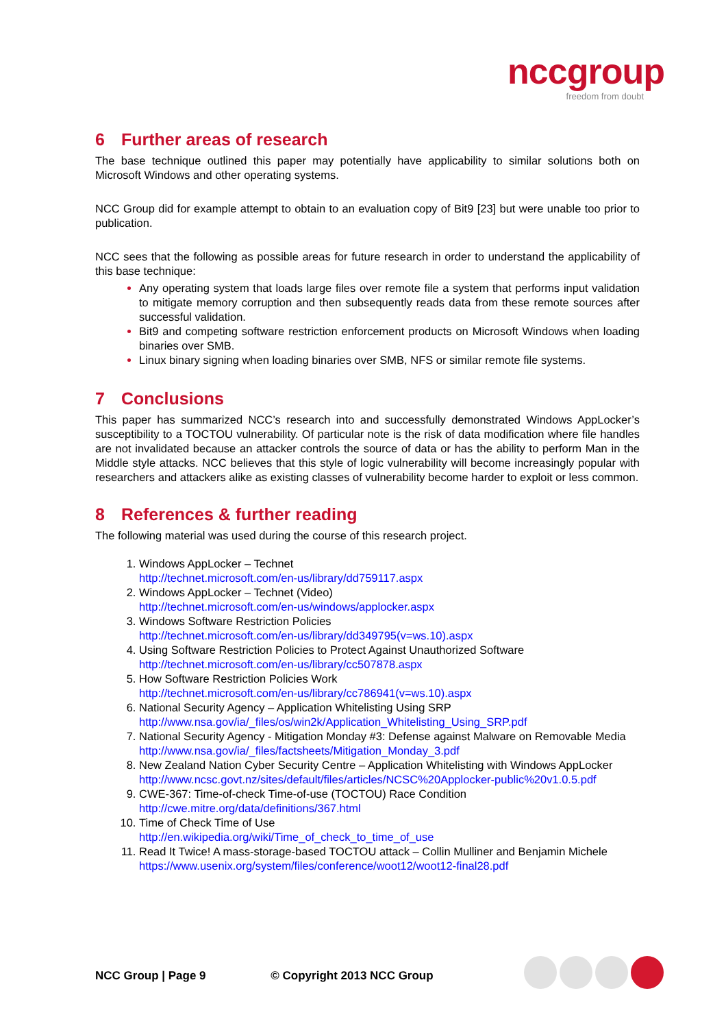nccgroup
freedom from doubt
6 Further areas of research
The base technique outlined this paper may potentially have applicability to similar solutions both on Microsoft Windows and other operating systems.
NCC Group did for example attempt to obtain to an evaluation copy of Bit9 [23] but were unable too prior to publication.
NCC sees that the following as possible areas for future research in order to understand the applicability of this base technique:
Any operating system that loads large files over remote file a system that performs input validation to mitigate memory corruption and then subsequently reads data from these remote sources after successful validation.
Bit9 and competing software restriction enforcement products on Microsoft Windows when loading binaries over SMB.
Linux binary signing when loading binaries over SMB, NFS or similar remote file systems.
7 Conclusions
This paper has summarized NCC’s research into and successfully demonstrated Windows AppLocker’s susceptibility to a TOCTOU vulnerability. Of particular note is the risk of data modification where file handles are not invalidated because an attacker controls the source of data or has the ability to perform Man in the Middle style attacks. NCC believes that this style of logic vulnerability will become increasingly popular with researchers and attackers alike as existing classes of vulnerability become harder to exploit or less common.
8 References & further reading
The following material was used during the course of this research project.
1. Windows AppLocker – Technet
http://technet.microsoft.com/en-us/library/dd759117.aspx
2. Windows AppLocker – Technet (Video)
http://technet.microsoft.com/en-us/windows/applocker.aspx
3. Windows Software Restriction Policies
http://technet.microsoft.com/en-us/library/dd349795(v=ws.10).aspx
4. Using Software Restriction Policies to Protect Against Unauthorized Software
http://technet.microsoft.com/en-us/library/cc507878.aspx
5. How Software Restriction Policies Work
http://technet.microsoft.com/en-us/library/cc786941(v=ws.10).aspx
6. National Security Agency – Application Whitelisting Using SRP
http://www.nsa.gov/ia/_files/os/win2k/Application_Whitelisting_Using_SRP.pdf
7. National Security Agency - Mitigation Monday #3: Defense against Malware on Removable Media
http://www.nsa.gov/ia/_files/factsheets/Mitigation_Monday_3.pdf
8. New Zealand Nation Cyber Security Centre – Application Whitelisting with Windows AppLocker
http://www.ncsc.govt.nz/sites/default/files/articles/NCSC%20Applocker-public%20v1.0.5.pdf
9. CWE-367: Time-of-check Time-of-use (TOCTOU) Race Condition
http://cwe.mitre.org/data/definitions/367.html
10. Time of Check Time of Use
http://en.wikipedia.org/wiki/Time_of_check_to_time_of_use
11. Read It Twice! A mass-storage-based TOCTOU attack – Collin Mulliner and Benjamin Michele
https://www.usenix.org/system/files/conference/woot12/woot12-final28.pdf
NCC Group | Page 9 © Copyright 2013 NCC Group